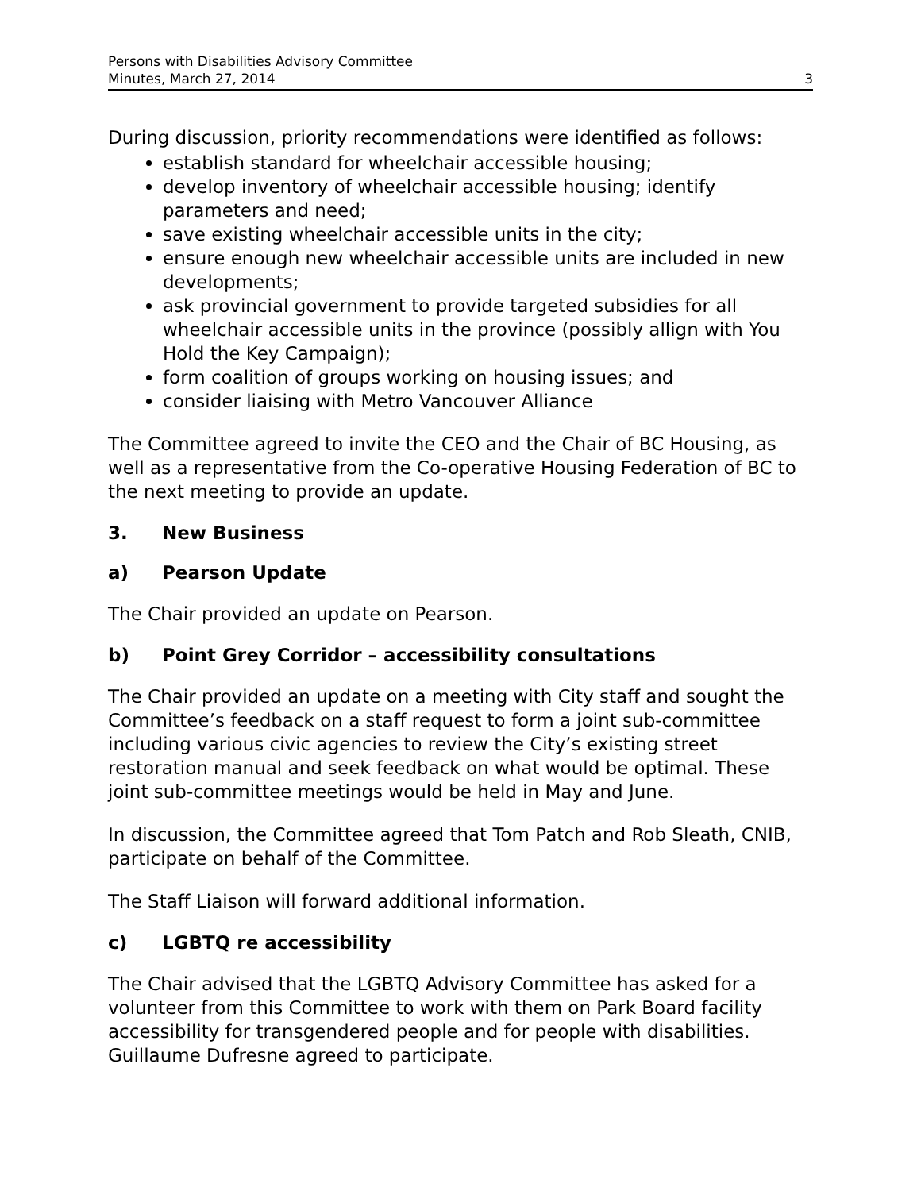Persons with Disabilities Advisory Committee
Minutes, March 27, 2014
3
During discussion, priority recommendations were identified as follows:
establish standard for wheelchair accessible housing;
develop inventory of wheelchair accessible housing; identify parameters and need;
save existing wheelchair accessible units in the city;
ensure enough new wheelchair accessible units are included in new developments;
ask provincial government to provide targeted subsidies for all wheelchair accessible units in the province (possibly allign with You Hold the Key Campaign);
form coalition of groups working on housing issues; and
consider liaising with Metro Vancouver Alliance
The Committee agreed to invite the CEO and the Chair of BC Housing, as well as a representative from the Co-operative Housing Federation of BC to the next meeting to provide an update.
3. New Business
a) Pearson Update
The Chair provided an update on Pearson.
b) Point Grey Corridor – accessibility consultations
The Chair provided an update on a meeting with City staff and sought the Committee’s feedback on a staff request to form a joint sub-committee including various civic agencies to review the City’s existing street restoration manual and seek feedback on what would be optimal. These joint sub-committee meetings would be held in May and June.
In discussion, the Committee agreed that Tom Patch and Rob Sleath, CNIB, participate on behalf of the Committee.
The Staff Liaison will forward additional information.
c) LGBTQ re accessibility
The Chair advised that the LGBTQ Advisory Committee has asked for a volunteer from this Committee to work with them on Park Board facility accessibility for transgendered people and for people with disabilities. Guillaume Dufresne agreed to participate.